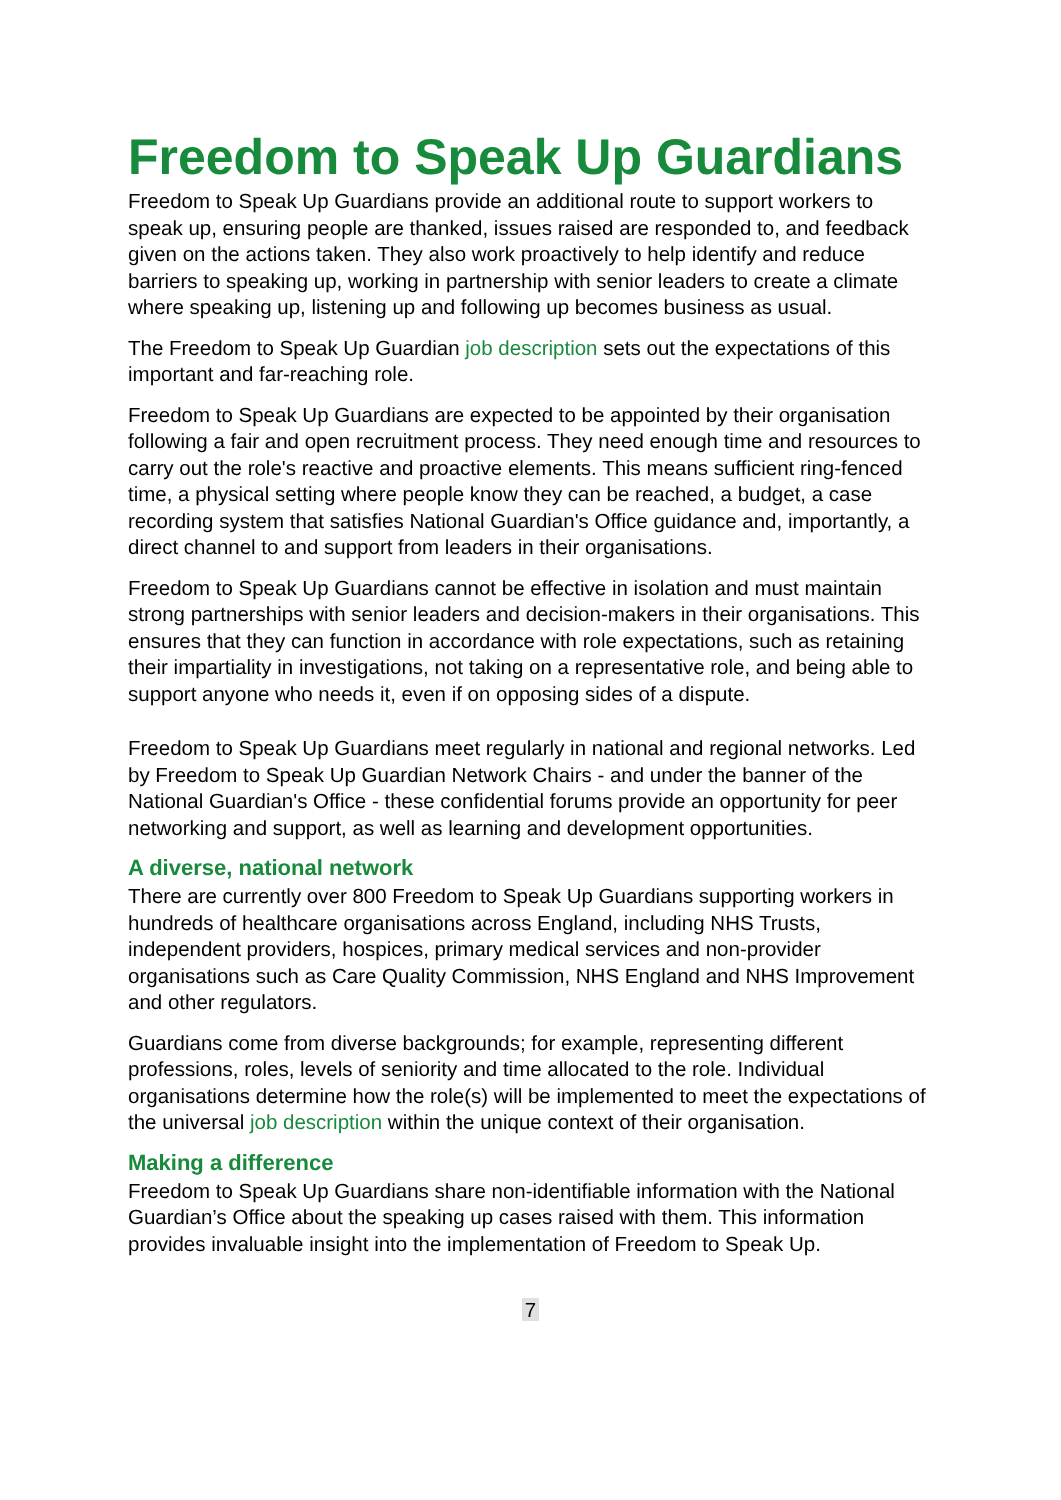Freedom to Speak Up Guardians
Freedom to Speak Up Guardians provide an additional route to support workers to speak up, ensuring people are thanked, issues raised are responded to, and feedback given on the actions taken. They also work proactively to help identify and reduce barriers to speaking up, working in partnership with senior leaders to create a climate where speaking up, listening up and following up becomes business as usual.
The Freedom to Speak Up Guardian job description sets out the expectations of this important and far-reaching role.
Freedom to Speak Up Guardians are expected to be appointed by their organisation following a fair and open recruitment process. They need enough time and resources to carry out the role's reactive and proactive elements. This means sufficient ring-fenced time, a physical setting where people know they can be reached, a budget, a case recording system that satisfies National Guardian's Office guidance and, importantly, a direct channel to and support from leaders in their organisations.
Freedom to Speak Up Guardians cannot be effective in isolation and must maintain strong partnerships with senior leaders and decision-makers in their organisations. This ensures that they can function in accordance with role expectations, such as retaining their impartiality in investigations, not taking on a representative role, and being able to support anyone who needs it, even if on opposing sides of a dispute.
Freedom to Speak Up Guardians meet regularly in national and regional networks. Led by Freedom to Speak Up Guardian Network Chairs - and under the banner of the National Guardian's Office - these confidential forums provide an opportunity for peer networking and support, as well as learning and development opportunities.
A diverse, national network
There are currently over 800 Freedom to Speak Up Guardians supporting workers in hundreds of healthcare organisations across England, including NHS Trusts, independent providers, hospices, primary medical services and non-provider organisations such as Care Quality Commission, NHS England and NHS Improvement and other regulators.
Guardians come from diverse backgrounds; for example, representing different professions, roles, levels of seniority and time allocated to the role. Individual organisations determine how the role(s) will be implemented to meet the expectations of the universal job description within the unique context of their organisation.
Making a difference
Freedom to Speak Up Guardians share non-identifiable information with the National Guardian’s Office about the speaking up cases raised with them. This information provides invaluable insight into the implementation of Freedom to Speak Up.
7